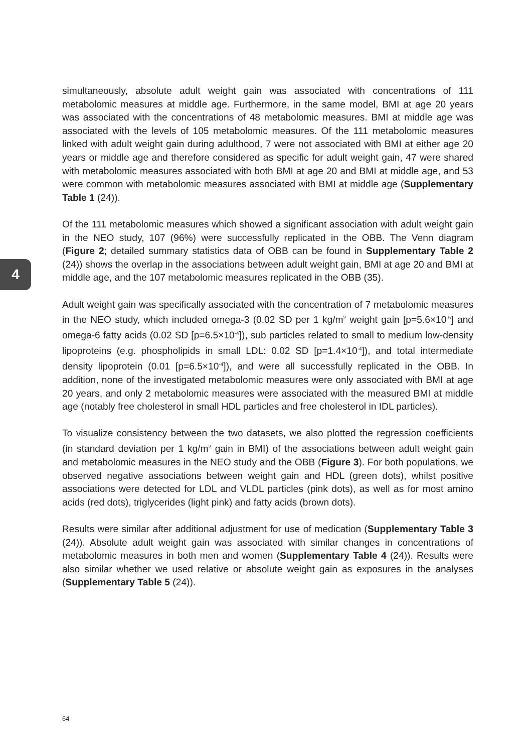4
simultaneously, absolute adult weight gain was associated with concentrations of 111 metabolomic measures at middle age. Furthermore, in the same model, BMI at age 20 years was associated with the concentrations of 48 metabolomic measures. BMI at middle age was associated with the levels of 105 metabolomic measures. Of the 111 metabolomic measures linked with adult weight gain during adulthood, 7 were not associated with BMI at either age 20 years or middle age and therefore considered as specific for adult weight gain, 47 were shared with metabolomic measures associated with both BMI at age 20 and BMI at middle age, and 53 were common with metabolomic measures associated with BMI at middle age (Supplementary Table 1 (24)).
Of the 111 metabolomic measures which showed a significant association with adult weight gain in the NEO study, 107 (96%) were successfully replicated in the OBB. The Venn diagram (Figure 2; detailed summary statistics data of OBB can be found in Supplementary Table 2 (24)) shows the overlap in the associations between adult weight gain, BMI at age 20 and BMI at middle age, and the 107 metabolomic measures replicated in the OBB (35).
Adult weight gain was specifically associated with the concentration of 7 metabolomic measures in the NEO study, which included omega-3 (0.02 SD per 1 kg/m<sup>2</sup> weight gain [p=5.6×10<sup>-5</sup>] and omega-6 fatty acids (0.02 SD [p=6.5×10<sup>-4</sup>]), sub particles related to small to medium low-density lipoproteins (e.g. phospholipids in small LDL: 0.02 SD [p=1.4×10<sup>-4</sup>]), and total intermediate density lipoprotein (0.01 [p=6.5×10<sup>-4</sup>]), and were all successfully replicated in the OBB. In addition, none of the investigated metabolomic measures were only associated with BMI at age 20 years, and only 2 metabolomic measures were associated with the measured BMI at middle age (notably free cholesterol in small HDL particles and free cholesterol in IDL particles).
To visualize consistency between the two datasets, we also plotted the regression coefficients (in standard deviation per 1 kg/m<sup>2</sup> gain in BMI) of the associations between adult weight gain and metabolomic measures in the NEO study and the OBB (Figure 3). For both populations, we observed negative associations between weight gain and HDL (green dots), whilst positive associations were detected for LDL and VLDL particles (pink dots), as well as for most amino acids (red dots), triglycerides (light pink) and fatty acids (brown dots).
Results were similar after additional adjustment for use of medication (Supplementary Table 3 (24)). Absolute adult weight gain was associated with similar changes in concentrations of metabolomic measures in both men and women (Supplementary Table 4 (24)). Results were also similar whether we used relative or absolute weight gain as exposures in the analyses (Supplementary Table 5 (24)).
64